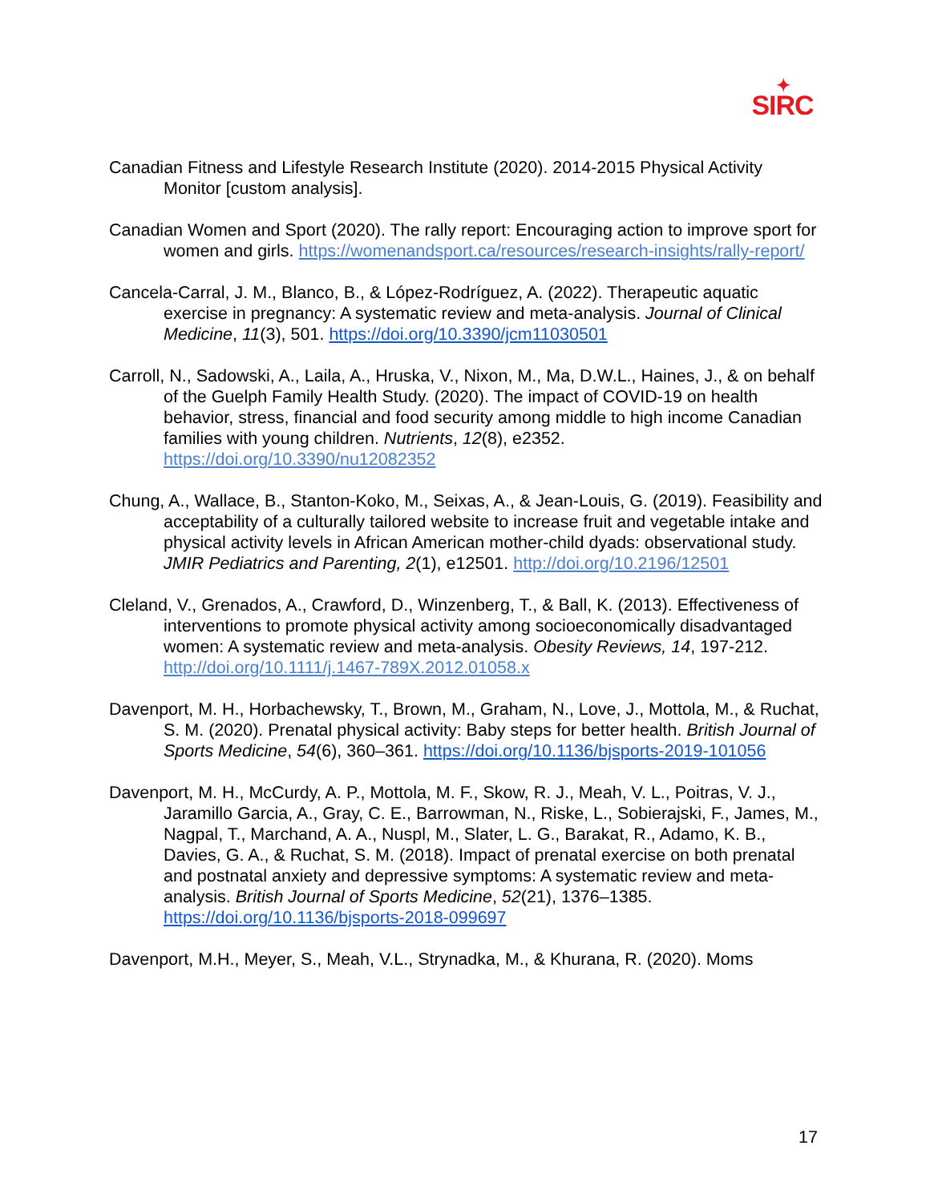✦
SIRC
Canadian Fitness and Lifestyle Research Institute (2020). 2014-2015 Physical Activity Monitor [custom analysis].
Canadian Women and Sport (2020). The rally report: Encouraging action to improve sport for women and girls. https://womenandsport.ca/resources/research-insights/rally-report/
Cancela-Carral, J. M., Blanco, B., & López-Rodríguez, A. (2022). Therapeutic aquatic exercise in pregnancy: A systematic review and meta-analysis. Journal of Clinical Medicine, 11(3), 501. https://doi.org/10.3390/jcm11030501
Carroll, N., Sadowski, A., Laila, A., Hruska, V., Nixon, M., Ma, D.W.L., Haines, J., & on behalf of the Guelph Family Health Study. (2020). The impact of COVID-19 on health behavior, stress, financial and food security among middle to high income Canadian families with young children. Nutrients, 12(8), e2352. https://doi.org/10.3390/nu12082352
Chung, A., Wallace, B., Stanton-Koko, M., Seixas, A., & Jean-Louis, G. (2019). Feasibility and acceptability of a culturally tailored website to increase fruit and vegetable intake and physical activity levels in African American mother-child dyads: observational study. JMIR Pediatrics and Parenting, 2(1), e12501. http://doi.org/10.2196/12501
Cleland, V., Grenados, A., Crawford, D., Winzenberg, T., & Ball, K. (2013). Effectiveness of interventions to promote physical activity among socioeconomically disadvantaged women: A systematic review and meta-analysis. Obesity Reviews, 14, 197-212. http://doi.org/10.1111/j.1467-789X.2012.01058.x
Davenport, M. H., Horbachewsky, T., Brown, M., Graham, N., Love, J., Mottola, M., & Ruchat, S. M. (2020). Prenatal physical activity: Baby steps for better health. British Journal of Sports Medicine, 54(6), 360–361. https://doi.org/10.1136/bjsports-2019-101056
Davenport, M. H., McCurdy, A. P., Mottola, M. F., Skow, R. J., Meah, V. L., Poitras, V. J., Jaramillo Garcia, A., Gray, C. E., Barrowman, N., Riske, L., Sobierajski, F., James, M., Nagpal, T., Marchand, A. A., Nuspl, M., Slater, L. G., Barakat, R., Adamo, K. B., Davies, G. A., & Ruchat, S. M. (2018). Impact of prenatal exercise on both prenatal and postnatal anxiety and depressive symptoms: A systematic review and meta-analysis. British Journal of Sports Medicine, 52(21), 1376–1385. https://doi.org/10.1136/bjsports-2018-099697
Davenport, M.H., Meyer, S., Meah, V.L., Strynadka, M., & Khurana, R. (2020). Moms
17